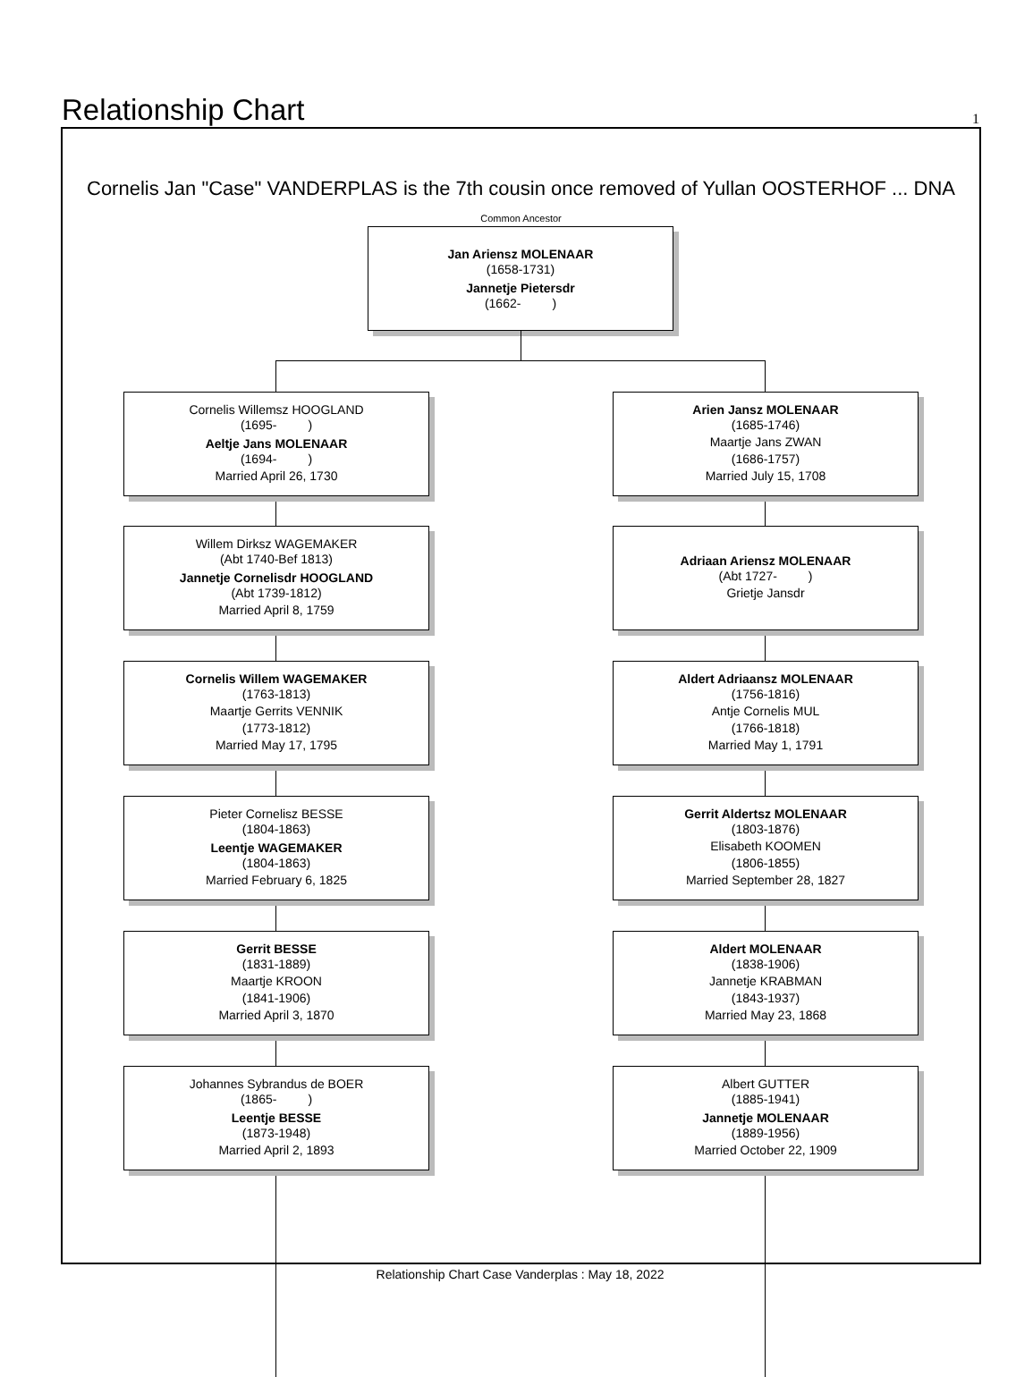Relationship Chart
1
Cornelis Jan "Case" VANDERPLAS is the 7th cousin once removed of Yullan OOSTERHOF ... DNA
Common Ancestor
Jan Ariensz MOLENAAR
(1658-1731)
Jannetje Pietersdr
(1662- )
Cornelis Willemsz HOOGLAND
(1695- )
Aeltje Jans MOLENAAR
(1694- )
Married April 26, 1730
Arien Jansz MOLENAAR
(1685-1746)
Maartje Jans ZWAN
(1686-1757)
Married July 15, 1708
Willem Dirksz WAGEMAKER
(Abt 1740-Bef 1813)
Jannetje Cornelisdr HOOGLAND
(Abt 1739-1812)
Married April 8, 1759
Adriaan Ariensz MOLENAAR
(Abt 1727- )
Grietje Jansdr
Cornelis Willem WAGEMAKER
(1763-1813)
Maartje Gerrits VENNIK
(1773-1812)
Married May 17, 1795
Aldert Adriaansz MOLENAAR
(1756-1816)
Antje Cornelis MUL
(1766-1818)
Married May 1, 1791
Pieter Cornelisz BESSE
(1804-1863)
Leentje WAGEMAKER
(1804-1863)
Married February 6, 1825
Gerrit Aldertsz MOLENAAR
(1803-1876)
Elisabeth KOOMEN
(1806-1855)
Married September 28, 1827
Gerrit BESSE
(1831-1889)
Maartje KROON
(1841-1906)
Married April 3, 1870
Aldert MOLENAAR
(1838-1906)
Jannetje KRABMAN
(1843-1937)
Married May 23, 1868
Johannes Sybrandus de BOER
(1865- )
Leentje BESSE
(1873-1948)
Married April 2, 1893
Albert GUTTER
(1885-1941)
Jannetje MOLENAAR
(1889-1956)
Married October 22, 1909
Relationship Chart Case Vanderplas : May 18, 2022